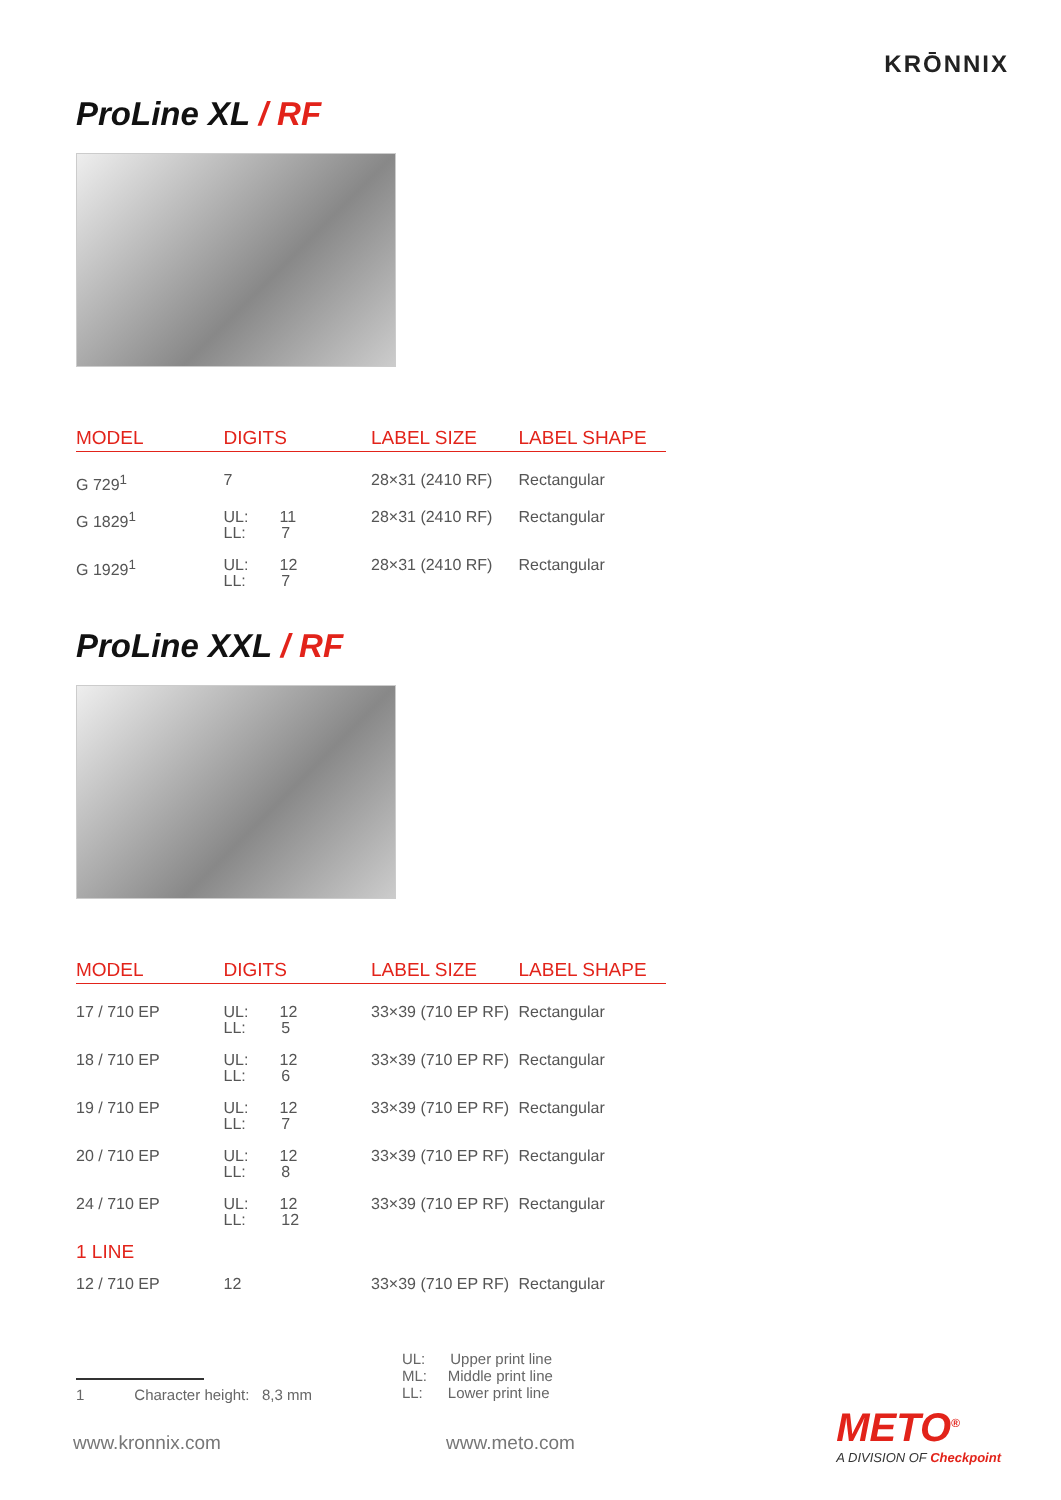KRŌNNIX
ProLine XL / RF
| MODEL | DIGITS | LABEL SIZE | LABEL SHAPE |
| --- | --- | --- | --- |
| G 729<sup>1</sup> | 7 | 28×31 (2410 RF) | Rectangular |
| G 1829<sup>1</sup> | UL: 11 LL: 7 | 28×31 (2410 RF) | Rectangular |
| G 1929<sup>1</sup> | UL: 12 LL: 7 | 28×31 (2410 RF) | Rectangular |
ProLine XXL / RF
| MODEL | DIGITS | LABEL SIZE | LABEL SHAPE |
| --- | --- | --- | --- |
| 17 / 710 EP | UL: 12 LL: 5 | 33×39 (710 EP RF) | Rectangular |
| 18 / 710 EP | UL: 12 LL: 6 | 33×39 (710 EP RF) | Rectangular |
| 19 / 710 EP | UL: 12 LL: 7 | 33×39 (710 EP RF) | Rectangular |
| 20 / 710 EP | UL: 12 LL: 8 | 33×39 (710 EP RF) | Rectangular |
| 24 / 710 EP | UL: 12 LL: 12 | 33×39 (710 EP RF) | Rectangular |
| 1 LINE | | | |
| 12 / 710 EP | 12 | 33×39 (710 EP RF) | Rectangular |
1 Character height: 8,3 mm
UL: Upper print line
ML: Middle print line
LL: Lower print line
www.kronnix.com www.meto.com
METO<sup>®</sup>
A DIVISION OF Checkpoint